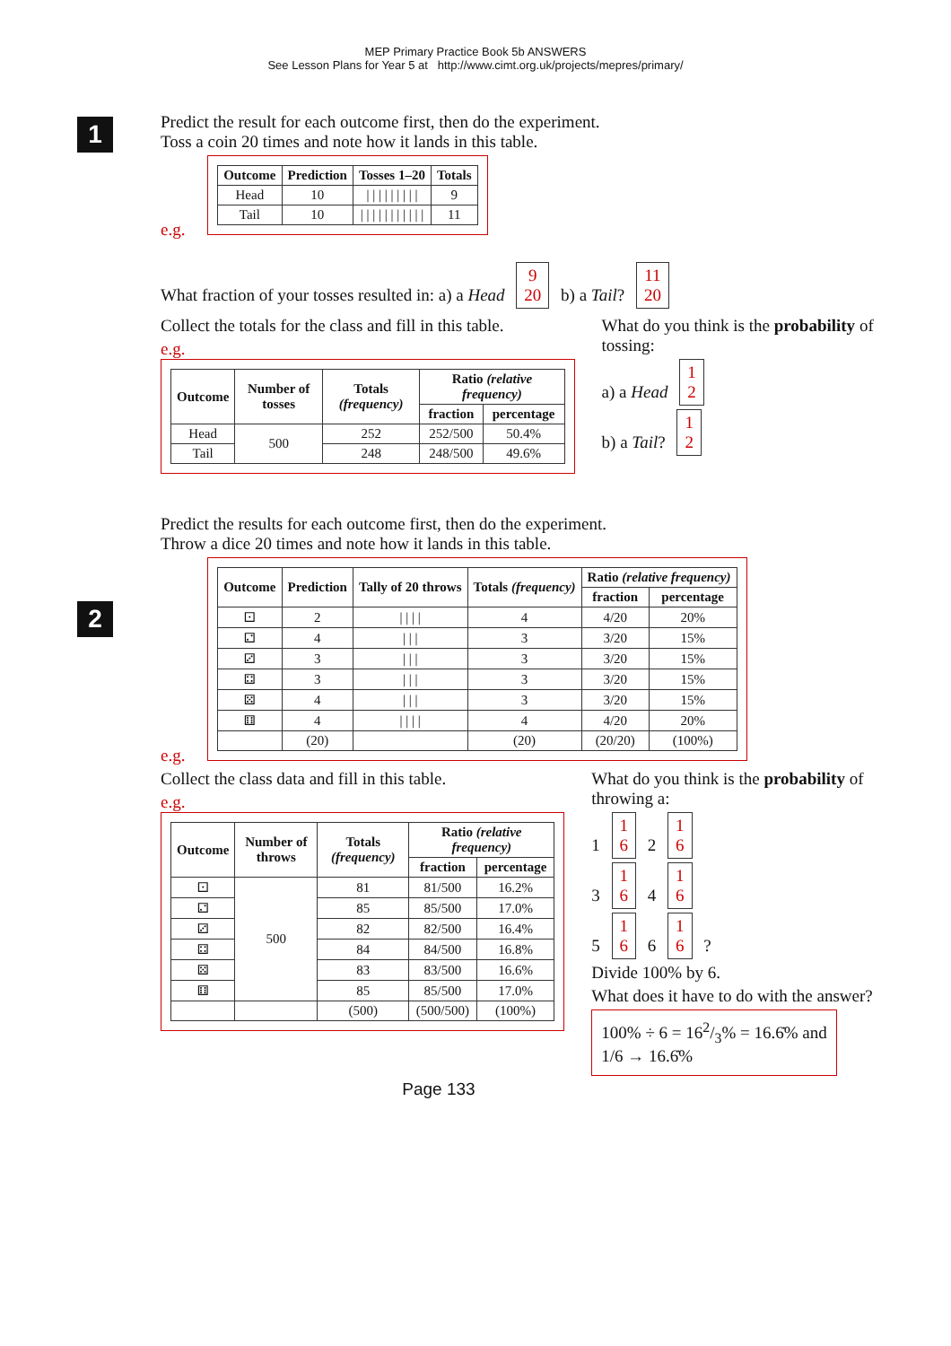MEP Primary Practice Book 5b ANSWERS
See Lesson Plans for Year 5 at http://www.cimt.org.uk/projects/mepres/primary/
1
Predict the result for each outcome first, then do the experiment.
Toss a coin 20 times and note how it lands in this table.
e.g.
| Outcome | Prediction | Tosses 1–20 | Totals |
| --- | --- | --- | --- |
| Head | 10 | / / / / / / / / / | 9 |
| Tail | 10 | / / / / / / / / / / / | 11 |
What fraction of your tosses resulted in: a) a Head 9
20 b) a Tail? 11
20
Collect the totals for the class and fill in this table.
e.g.
| Outcome | Number of tosses | Totals (frequency) | Ratio (relative frequency) | |
| --- | --- | --- | --- | --- |
| | | | fraction | percentage |
| Head | 500 | 252 | 252/500 | 50.4% |
| Tail | | 248 | 248/500 | 49.6% |
What do you think is the probability of tossing:
a) a Head 1
2
b) a Tail? 1
2
2
Predict the results for each outcome first, then do the experiment.
Throw a dice 20 times and note how it lands in this table.
e.g.
| Outcome | Prediction | Tally of 20 throws | Totals (frequency) | Ratio (relative frequency) | |
| --- | --- | --- | --- | --- | --- |
| | | | | fraction | percentage |
| ⚀ | 2 | / / / / | 4 | 4/20 | 20% |
| ⚁ | 4 | / / / | 3 | 3/20 | 15% |
| ⚂ | 3 | / / / | 3 | 3/20 | 15% |
| ⚃ | 3 | / / / | 3 | 3/20 | 15% |
| ⚄ | 4 | / / / | 3 | 3/20 | 15% |
| ⚅ | 4 | / / / / | 4 | 4/20 | 20% |
| | (20) | | (20) | (20/20) | (100%) |
Collect the class data and fill in this table.
e.g.
| Outcome | Number of throws | Totals (frequency) | Ratio (relative frequency) | |
| --- | --- | --- | --- | --- |
| | | | fraction | percentage |
| ⚀ | 500 | 81 | 81/500 | 16.2% |
| ⚁ | | 85 | 85/500 | 17.0% |
| ⚂ | | 82 | 82/500 | 16.4% |
| ⚃ | | 84 | 84/500 | 16.8% |
| ⚄ | | 83 | 83/500 | 16.6% |
| ⚅ | | 85 | 85/500 | 17.0% |
| | | (500) | (500/500) | (100%) |
What do you think is the probability of throwing a:
1 1
6 2 1
6
3 1
6 4 1
6
5 1
6 6 1
6 ?
Divide 100% by 6.
What does it have to do with the answer?
100% ÷ 6 = 162/3% = 16.6̇% and
1/6 → 16.6̇%
Page 133